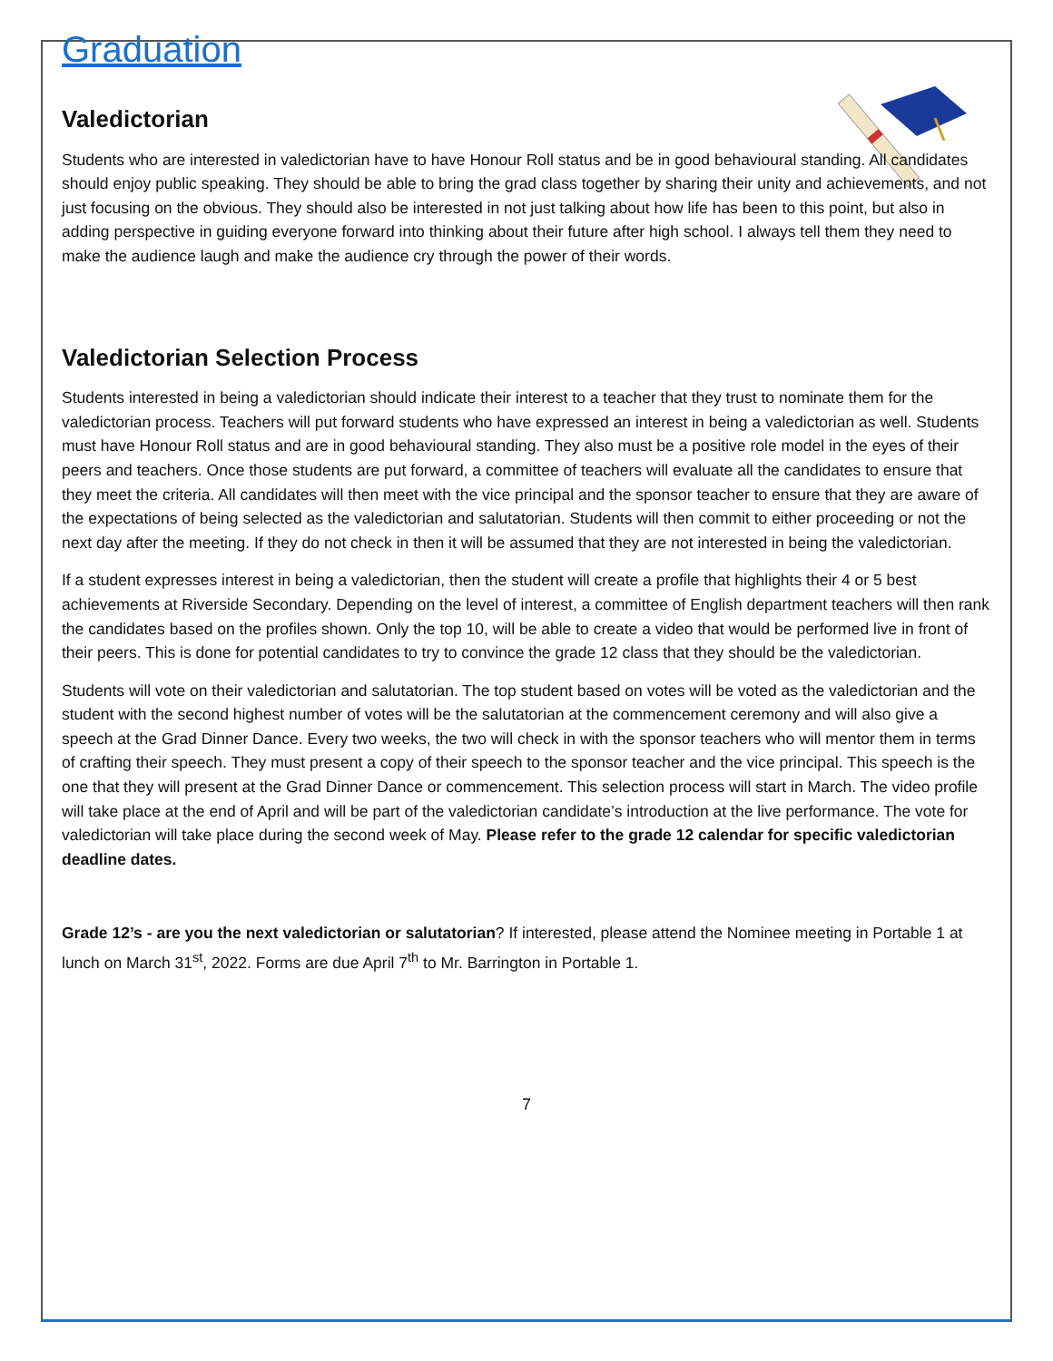Graduation
Valedictorian
Students who are interested in valedictorian have to have Honour Roll status and be in good behavioural standing. All candidates should enjoy public speaking. They should be able to bring the grad class together by sharing their unity and achievements, and not just focusing on the obvious. They should also be interested in not just talking about how life has been to this point, but also in adding perspective in guiding everyone forward into thinking about their future after high school. I always tell them they need to make the audience laugh and make the audience cry through the power of their words.
Valedictorian Selection Process
Students interested in being a valedictorian should indicate their interest to a teacher that they trust to nominate them for the valedictorian process. Teachers will put forward students who have expressed an interest in being a valedictorian as well. Students must have Honour Roll status and are in good behavioural standing. They also must be a positive role model in the eyes of their peers and teachers. Once those students are put forward, a committee of teachers will evaluate all the candidates to ensure that they meet the criteria. All candidates will then meet with the vice principal and the sponsor teacher to ensure that they are aware of the expectations of being selected as the valedictorian and salutatorian. Students will then commit to either proceeding or not the next day after the meeting. If they do not check in then it will be assumed that they are not interested in being the valedictorian.
If a student expresses interest in being a valedictorian, then the student will create a profile that highlights their 4 or 5 best achievements at Riverside Secondary. Depending on the level of interest, a committee of English department teachers will then rank the candidates based on the profiles shown. Only the top 10, will be able to create a video that would be performed live in front of their peers. This is done for potential candidates to try to convince the grade 12 class that they should be the valedictorian.
Students will vote on their valedictorian and salutatorian. The top student based on votes will be voted as the valedictorian and the student with the second highest number of votes will be the salutatorian at the commencement ceremony and will also give a speech at the Grad Dinner Dance. Every two weeks, the two will check in with the sponsor teachers who will mentor them in terms of crafting their speech. They must present a copy of their speech to the sponsor teacher and the vice principal. This speech is the one that they will present at the Grad Dinner Dance or commencement. This selection process will start in March. The video profile will take place at the end of April and will be part of the valedictorian candidate’s introduction at the live performance. The vote for valedictorian will take place during the second week of May. Please refer to the grade 12 calendar for specific valedictorian deadline dates.
Grade 12’s - are you the next valedictorian or salutatorian? If interested, please attend the Nominee meeting in Portable 1 at lunch on March 31<sup>st</sup>, 2022. Forms are due April 7<sup>th</sup> to Mr. Barrington in Portable 1.
7